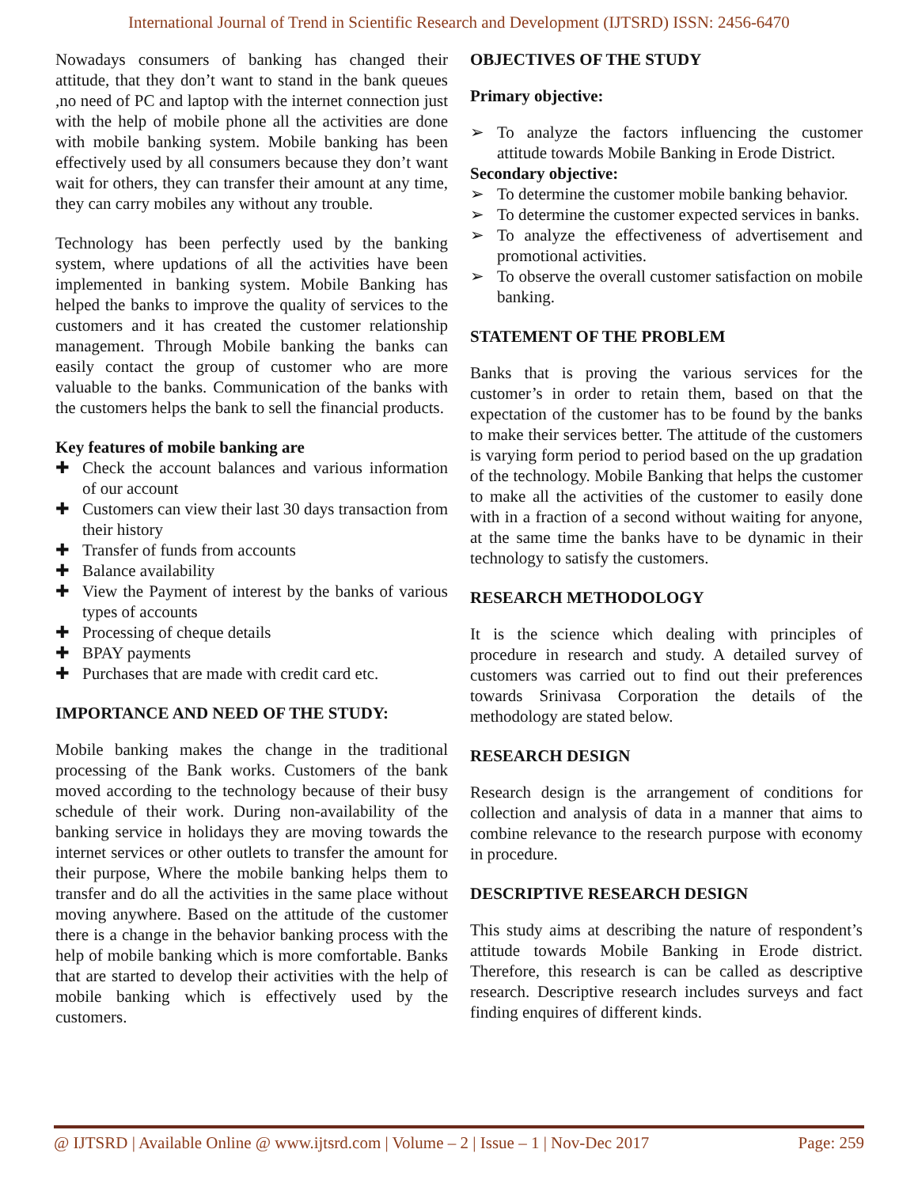International Journal of Trend in Scientific Research and Development (IJTSRD) ISSN: 2456-6470
Nowadays consumers of banking has changed their attitude, that they don’t want to stand in the bank queues ,no need of PC and laptop with the internet connection just with the help of mobile phone all the activities are done with mobile banking system. Mobile banking has been effectively used by all consumers because they don’t want wait for others, they can transfer their amount at any time, they can carry mobiles any without any trouble.
Technology has been perfectly used by the banking system, where updations of all the activities have been implemented in banking system. Mobile Banking has helped the banks to improve the quality of services to the customers and it has created the customer relationship management. Through Mobile banking the banks can easily contact the group of customer who are more valuable to the banks. Communication of the banks with the customers helps the bank to sell the financial products.
Key features of mobile banking are
✚ Check the account balances and various information of our account
✚ Customers can view their last 30 days transaction from their history
✚ Transfer of funds from accounts
✚ Balance availability
✚ View the Payment of interest by the banks of various types of accounts
✚ Processing of cheque details
✚ BPAY payments
✚ Purchases that are made with credit card etc.
IMPORTANCE AND NEED OF THE STUDY:
Mobile banking makes the change in the traditional processing of the Bank works. Customers of the bank moved according to the technology because of their busy schedule of their work. During non-availability of the banking service in holidays they are moving towards the internet services or other outlets to transfer the amount for their purpose, Where the mobile banking helps them to transfer and do all the activities in the same place without moving anywhere. Based on the attitude of the customer there is a change in the behavior banking process with the help of mobile banking which is more comfortable. Banks that are started to develop their activities with the help of mobile banking which is effectively used by the customers.
OBJECTIVES OF THE STUDY
Primary objective:
➢ To analyze the factors influencing the customer attitude towards Mobile Banking in Erode District.
Secondary objective:
➢ To determine the customer mobile banking behavior.
➢ To determine the customer expected services in banks.
➢ To analyze the effectiveness of advertisement and promotional activities.
➢ To observe the overall customer satisfaction on mobile banking.
STATEMENT OF THE PROBLEM
Banks that is proving the various services for the customer’s in order to retain them, based on that the expectation of the customer has to be found by the banks to make their services better. The attitude of the customers is varying form period to period based on the up gradation of the technology. Mobile Banking that helps the customer to make all the activities of the customer to easily done with in a fraction of a second without waiting for anyone, at the same time the banks have to be dynamic in their technology to satisfy the customers.
RESEARCH METHODOLOGY
It is the science which dealing with principles of procedure in research and study. A detailed survey of customers was carried out to find out their preferences towards Srinivasa Corporation the details of the methodology are stated below.
RESEARCH DESIGN
Research design is the arrangement of conditions for collection and analysis of data in a manner that aims to combine relevance to the research purpose with economy in procedure.
DESCRIPTIVE RESEARCH DESIGN
This study aims at describing the nature of respondent’s attitude towards Mobile Banking in Erode district. Therefore, this research is can be called as descriptive research. Descriptive research includes surveys and fact finding enquires of different kinds.
@ IJTSRD | Available Online @ www.ijtsrd.com | Volume – 2 | Issue – 1 | Nov-Dec 2017 Page: 259